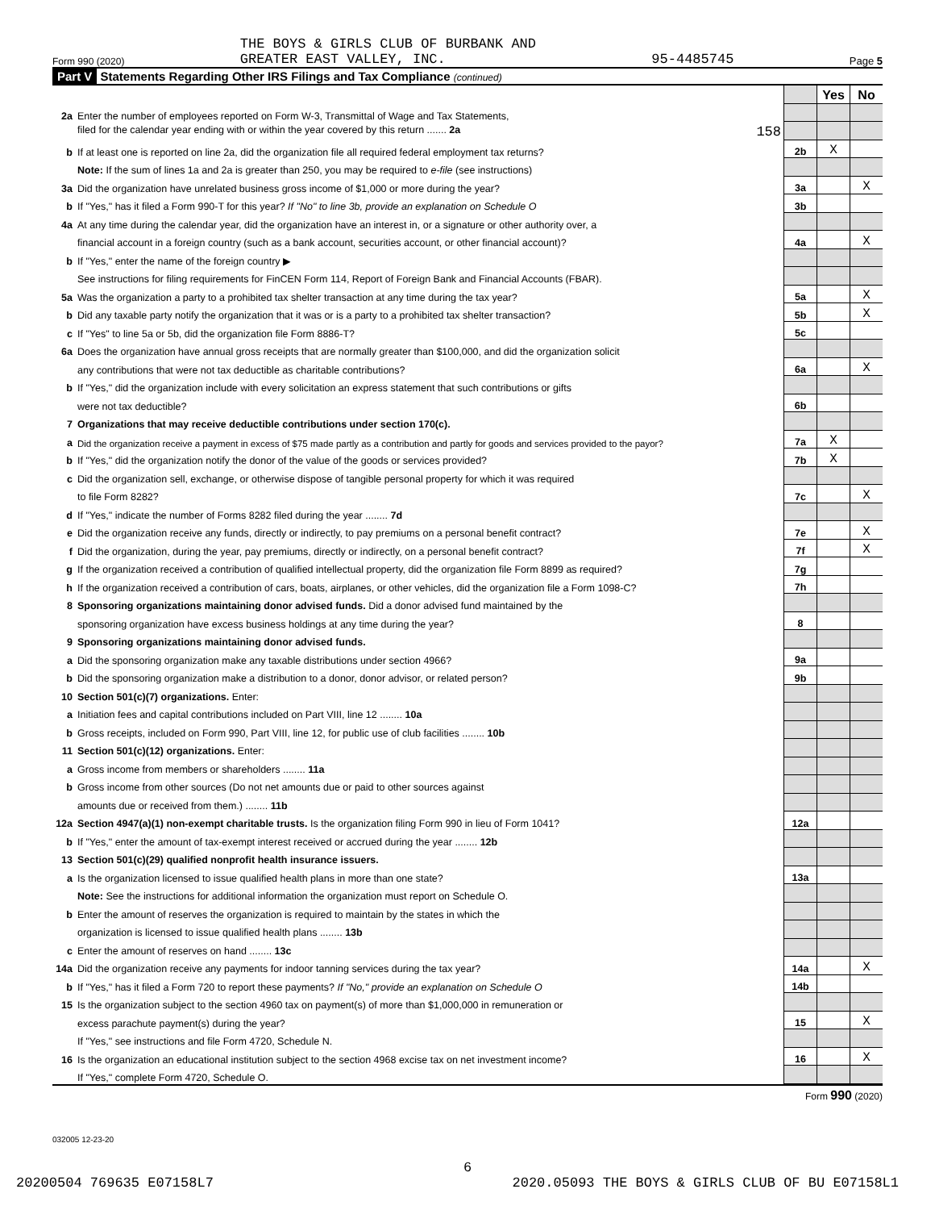Form 990 (2020) THE BOYS & GIRLS CLUB OF BURBANK AND
GREATER EAST VALLEY, INC. 95-4485745 Page 5
Part V Statements Regarding Other IRS Filings and Tax Compliance (continued)
| | | | Yes | No |
| 2a | Enter the number of employees reported on Form W-3, Transmittal of Wage and Tax Statements, | | | |
| | filed for the calendar year ending with or within the year covered by this return ....... 2a 158 | | | |
| b | If at least one is reported on line 2a, did the organization file all required federal employment tax returns? | 2b | X | |
| | Note: If the sum of lines 1a and 2a is greater than 250, you may be required to e-file (see instructions) | | | |
| 3a | Did the organization have unrelated business gross income of $1,000 or more during the year? | 3a | | X |
| b | If "Yes," has it filed a Form 990-T for this year? If "No" to line 3b, provide an explanation on Schedule O | 3b | | |
| 4a | At any time during the calendar year, did the organization have an interest in, or a signature or other authority over, a | | | |
| | financial account in a foreign country (such as a bank account, securities account, or other financial account)? | 4a | | X |
| b | If "Yes," enter the name of the foreign country ▶ | | | |
| | See instructions for filing requirements for FinCEN Form 114, Report of Foreign Bank and Financial Accounts (FBAR). | | | |
| 5a | Was the organization a party to a prohibited tax shelter transaction at any time during the tax year? | 5a | | X |
| b | Did any taxable party notify the organization that it was or is a party to a prohibited tax shelter transaction? | 5b | | X |
| c | If "Yes" to line 5a or 5b, did the organization file Form 8886-T? | 5c | | |
| 6a | Does the organization have annual gross receipts that are normally greater than $100,000, and did the organization solicit | | | |
| | any contributions that were not tax deductible as charitable contributions? | 6a | | X |
| b | If "Yes," did the organization include with every solicitation an express statement that such contributions or gifts | | | |
| | were not tax deductible? | 6b | | |
| 7 | Organizations that may receive deductible contributions under section 170(c). | | | |
| a | Did the organization receive a payment in excess of $75 made partly as a contribution and partly for goods and services provided to the payor? | 7a | X | |
| b | If "Yes," did the organization notify the donor of the value of the goods or services provided? | 7b | X | |
| c | Did the organization sell, exchange, or otherwise dispose of tangible personal property for which it was required | | | |
| | to file Form 8282? | 7c | | X |
| d | If "Yes," indicate the number of Forms 8282 filed during the year ........ 7d | | | |
| e | Did the organization receive any funds, directly or indirectly, to pay premiums on a personal benefit contract? | 7e | | X |
| f | Did the organization, during the year, pay premiums, directly or indirectly, on a personal benefit contract? | 7f | | X |
| g | If the organization received a contribution of qualified intellectual property, did the organization file Form 8899 as required? | 7g | | |
| h | If the organization received a contribution of cars, boats, airplanes, or other vehicles, did the organization file a Form 1098-C? | 7h | | |
| 8 | Sponsoring organizations maintaining donor advised funds. Did a donor advised fund maintained by the | | | |
| | sponsoring organization have excess business holdings at any time during the year? | 8 | | |
| 9 | Sponsoring organizations maintaining donor advised funds. | | | |
| a | Did the sponsoring organization make any taxable distributions under section 4966? | 9a | | |
| b | Did the sponsoring organization make a distribution to a donor, donor advisor, or related person? | 9b | | |
| 10 | Section 501(c)(7) organizations. Enter: | | | |
| a | Initiation fees and capital contributions included on Part VIII, line 12 ........ 10a | | | |
| b | Gross receipts, included on Form 990, Part VIII, line 12, for public use of club facilities ........ 10b | | | |
| 11 | Section 501(c)(12) organizations. Enter: | | | |
| a | Gross income from members or shareholders ........ 11a | | | |
| b | Gross income from other sources (Do not net amounts due or paid to other sources against | | | |
| | amounts due or received from them.) ........ 11b | | | |
| 12a | Section 4947(a)(1) non-exempt charitable trusts. Is the organization filing Form 990 in lieu of Form 1041? | 12a | | |
| b | If "Yes," enter the amount of tax-exempt interest received or accrued during the year ........ 12b | | | |
| 13 | Section 501(c)(29) qualified nonprofit health insurance issuers. | | | |
| a | Is the organization licensed to issue qualified health plans in more than one state? | 13a | | |
| | Note: See the instructions for additional information the organization must report on Schedule O. | | | |
| b | Enter the amount of reserves the organization is required to maintain by the states in which the | | | |
| | organization is licensed to issue qualified health plans ........ 13b | | | |
| c | Enter the amount of reserves on hand ........ 13c | | | |
| 14a | Did the organization receive any payments for indoor tanning services during the tax year? | 14a | | X |
| b | If "Yes," has it filed a Form 720 to report these payments? If "No," provide an explanation on Schedule O | 14b | | |
| 15 | Is the organization subject to the section 4960 tax on payment(s) of more than $1,000,000 in remuneration or | | | |
| | excess parachute payment(s) during the year? | 15 | | X |
| | If "Yes," see instructions and file Form 4720, Schedule N. | | | |
| 16 | Is the organization an educational institution subject to the section 4968 excise tax on net investment income? | 16 | | X |
| | If "Yes," complete Form 4720, Schedule O. | | | |
Form 990 (2020)
032005 12-23-20
6
20200504 769635 E07158L7 2020.05093 THE BOYS & GIRLS CLUB OF BU E07158L1